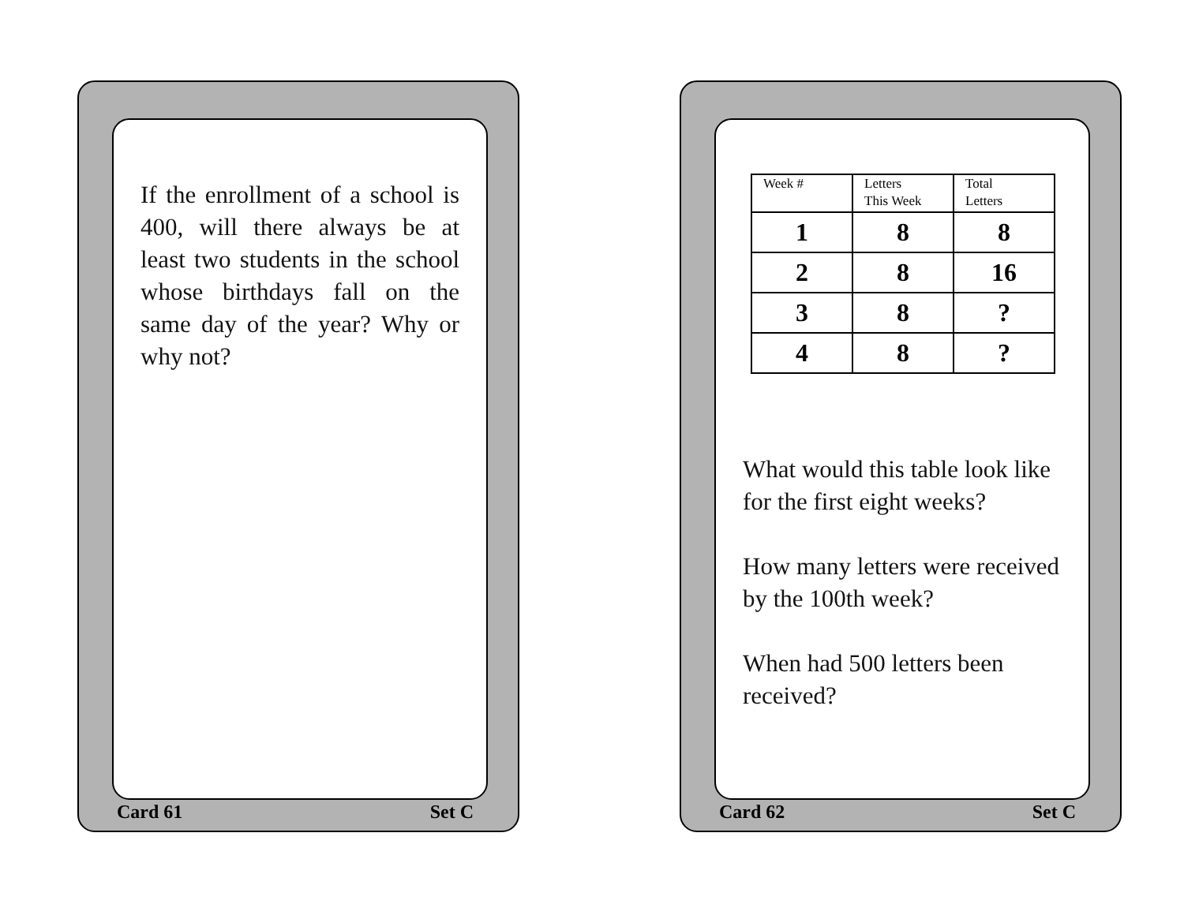If the enrollment of a school is 400, will there always be at least two students in the school whose birthdays fall on the same day of the year? Why or why not?
Card 61 Set C
| Week # | Letters This Week | Total Letters |
| --- | --- | --- |
| 1 | 8 | 8 |
| 2 | 8 | 16 |
| 3 | 8 | ? |
| 4 | 8 | ? |
What would this table look like for the first eight weeks?
How many letters were received by the 100th week?
When had 500 letters been received?
Card 62 Set C